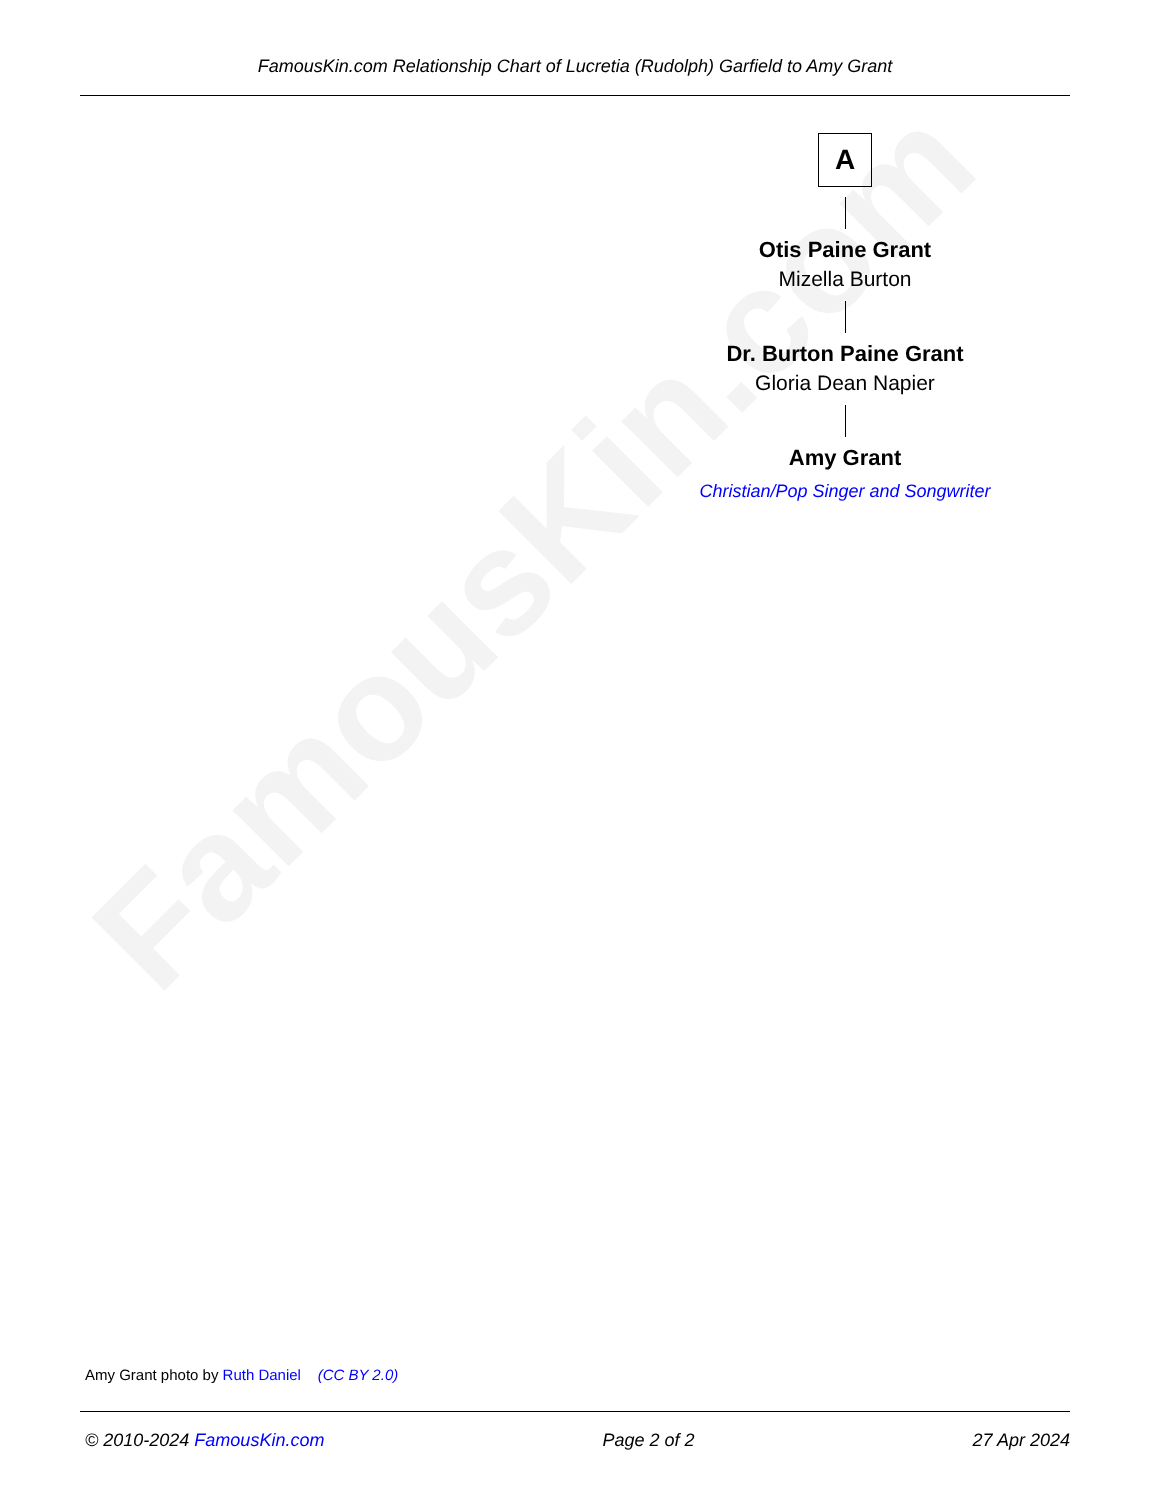FamousKin.com Relationship Chart of Lucretia (Rudolph) Garfield to Amy Grant
FamousKin.com
A
Otis Paine Grant
Mizella Burton
Dr. Burton Paine Grant
Gloria Dean Napier
Amy Grant
Christian/Pop Singer and Songwriter
Amy Grant photo by Ruth Daniel (CC BY 2.0)
© 2010-2024 FamousKin.com Page 2 of 2 27 Apr 2024